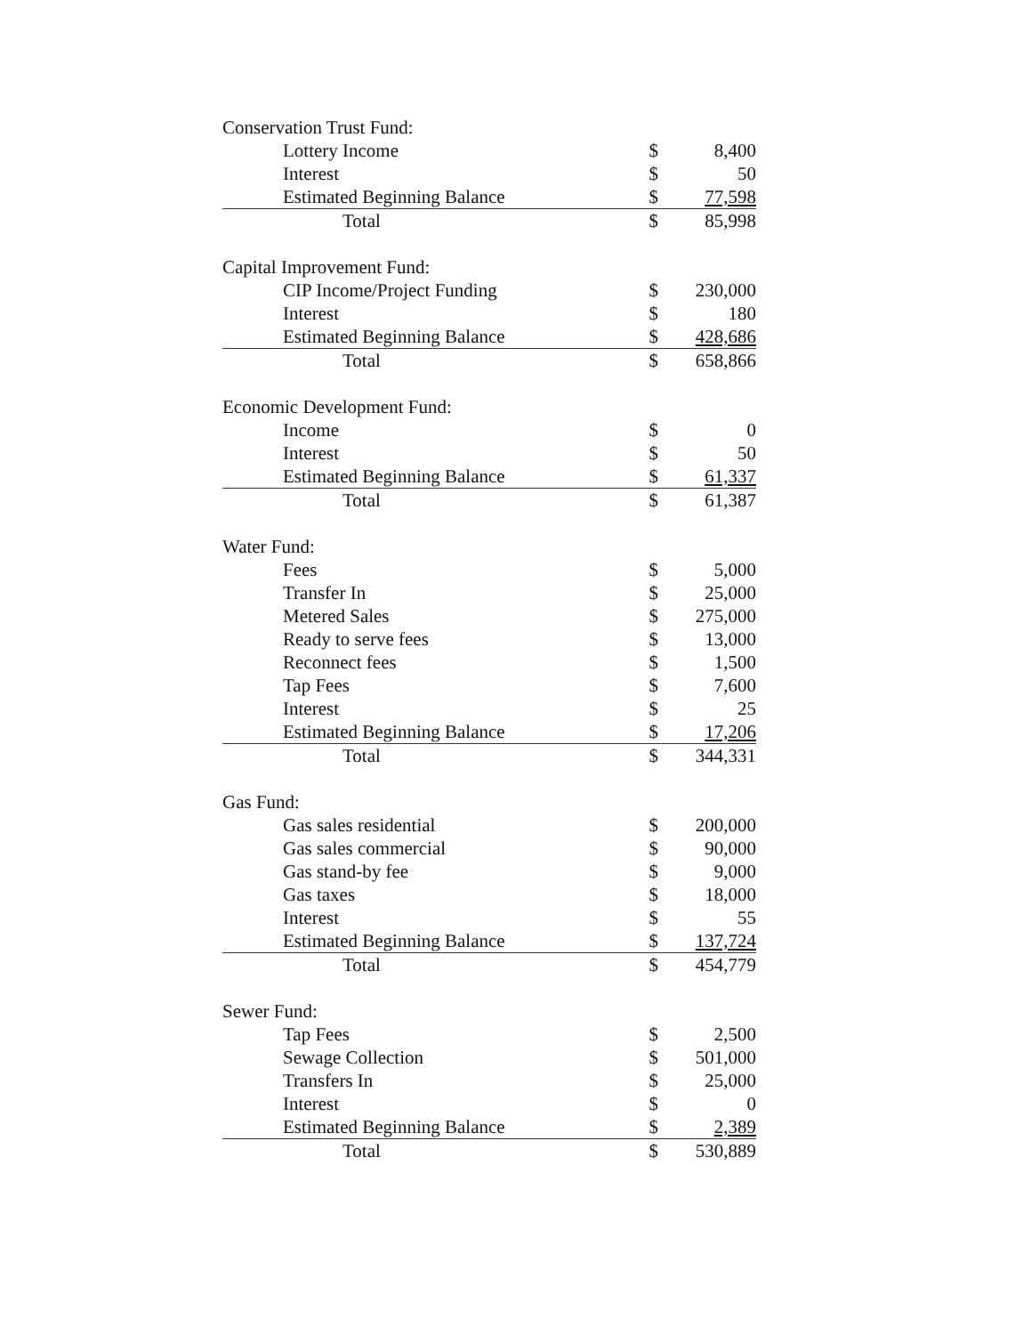| Conservation Trust Fund: | | |
| Lottery Income | $ | 8,400 |
| Interest | $ | 50 |
| Estimated Beginning Balance | $ | 77,598 |
| Total | $ | 85,998 |
| Capital Improvement Fund: | | |
| CIP Income/Project Funding | $ | 230,000 |
| Interest | $ | 180 |
| Estimated Beginning Balance | $ | 428,686 |
| Total | $ | 658,866 |
| Economic Development Fund: | | |
| Income | $ | 0 |
| Interest | $ | 50 |
| Estimated Beginning Balance | $ | 61,337 |
| Total | $ | 61,387 |
| Water Fund: | | |
| Fees | $ | 5,000 |
| Transfer In | $ | 25,000 |
| Metered Sales | $ | 275,000 |
| Ready to serve fees | $ | 13,000 |
| Reconnect fees | $ | 1,500 |
| Tap Fees | $ | 7,600 |
| Interest | $ | 25 |
| Estimated Beginning Balance | $ | 17,206 |
| Total | $ | 344,331 |
| Gas Fund: | | |
| Gas sales residential | $ | 200,000 |
| Gas sales commercial | $ | 90,000 |
| Gas stand-by fee | $ | 9,000 |
| Gas taxes | $ | 18,000 |
| Interest | $ | 55 |
| Estimated Beginning Balance | $ | 137,724 |
| Total | $ | 454,779 |
| Sewer Fund: | | |
| Tap Fees | $ | 2,500 |
| Sewage Collection | $ | 501,000 |
| Transfers In | $ | 25,000 |
| Interest | $ | 0 |
| Estimated Beginning Balance | $ | 2,389 |
| Total | $ | 530,889 |